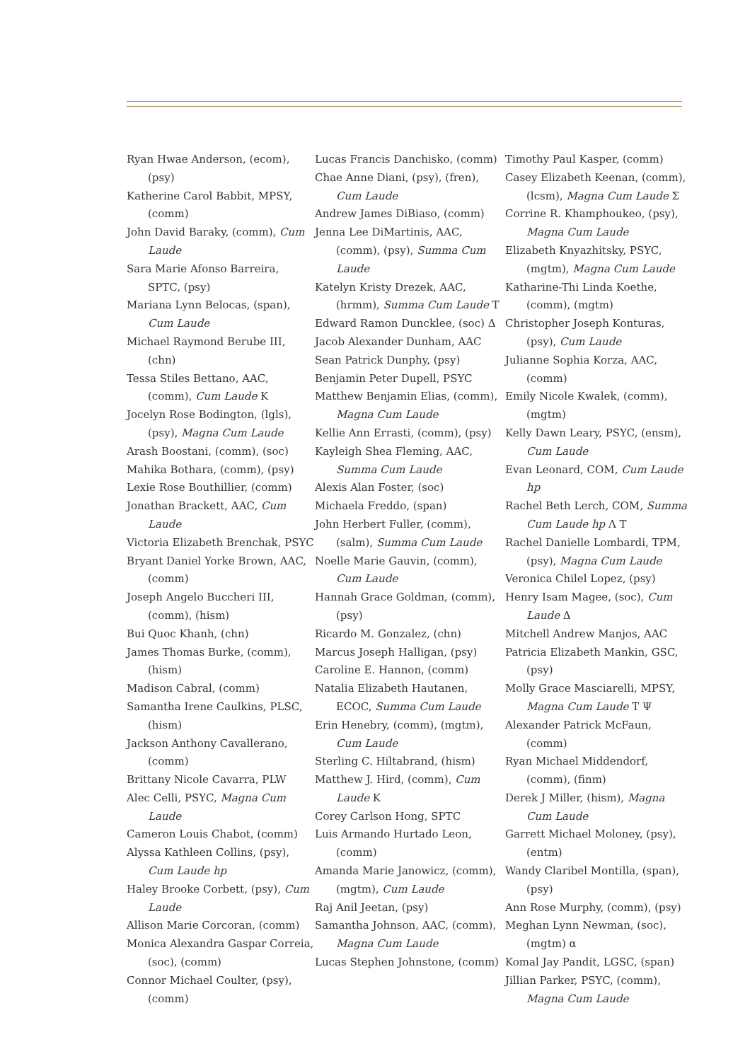Ryan Hwae Anderson, (ecom), (psy)
Katherine Carol Babbit, MPSY, (comm)
John David Baraky, (comm), Cum Laude
Sara Marie Afonso Barreira, SPTC, (psy)
Mariana Lynn Belocas, (span), Cum Laude
Michael Raymond Berube III, (chn)
Tessa Stiles Bettano, AAC, (comm), Cum Laude Κ
Jocelyn Rose Bodington, (lgls), (psy), Magna Cum Laude
Arash Boostani, (comm), (soc)
Mahika Bothara, (comm), (psy)
Lexie Rose Bouthillier, (comm)
Jonathan Brackett, AAC, Cum Laude
Victoria Elizabeth Brenchak, PSYC
Bryant Daniel Yorke Brown, AAC, (comm)
Joseph Angelo Buccheri III, (comm), (hism)
Bui Quoc Khanh, (chn)
James Thomas Burke, (comm), (hism)
Madison Cabral, (comm)
Samantha Irene Caulkins, PLSC, (hism)
Jackson Anthony Cavallerano, (comm)
Brittany Nicole Cavarra, PLW
Alec Celli, PSYC, Magna Cum Laude
Cameron Louis Chabot, (comm)
Alyssa Kathleen Collins, (psy), Cum Laude hp
Haley Brooke Corbett, (psy), Cum Laude
Allison Marie Corcoran, (comm)
Monica Alexandra Gaspar Correia, (soc), (comm)
Connor Michael Coulter, (psy), (comm)
Lucas Francis Danchisko, (comm)
Chae Anne Diani, (psy), (fren), Cum Laude
Andrew James DiBiaso, (comm)
Jenna Lee DiMartinis, AAC, (comm), (psy), Summa Cum Laude
Katelyn Kristy Drezek, AAC, (hrmm), Summa Cum Laude Τ
Edward Ramon Duncklee, (soc) Δ
Jacob Alexander Dunham, AAC
Sean Patrick Dunphy, (psy)
Benjamin Peter Dupell, PSYC
Matthew Benjamin Elias, (comm), Magna Cum Laude
Kellie Ann Errasti, (comm), (psy)
Kayleigh Shea Fleming, AAC, Summa Cum Laude
Alexis Alan Foster, (soc)
Michaela Freddo, (span)
John Herbert Fuller, (comm), (salm), Summa Cum Laude
Noelle Marie Gauvin, (comm), Cum Laude
Hannah Grace Goldman, (comm), (psy)
Ricardo M. Gonzalez, (chn)
Marcus Joseph Halligan, (psy)
Caroline E. Hannon, (comm)
Natalia Elizabeth Hautanen, ECOC, Summa Cum Laude
Erin Henebry, (comm), (mgtm), Cum Laude
Sterling C. Hiltabrand, (hism)
Matthew J. Hird, (comm), Cum Laude Κ
Corey Carlson Hong, SPTC
Luis Armando Hurtado Leon, (comm)
Amanda Marie Janowicz, (comm), (mgtm), Cum Laude
Raj Anil Jeetan, (psy)
Samantha Johnson, AAC, (comm), Magna Cum Laude
Lucas Stephen Johnstone, (comm)
Timothy Paul Kasper, (comm)
Casey Elizabeth Keenan, (comm), (lcsm), Magna Cum Laude Σ
Corrine R. Khamphoukeo, (psy), Magna Cum Laude
Elizabeth Knyazhitsky, PSYC, (mgtm), Magna Cum Laude
Katharine-Thi Linda Koethe, (comm), (mgtm)
Christopher Joseph Konturas, (psy), Cum Laude
Julianne Sophia Korza, AAC, (comm)
Emily Nicole Kwalek, (comm), (mgtm)
Kelly Dawn Leary, PSYC, (ensm), Cum Laude
Evan Leonard, COM, Cum Laude hp
Rachel Beth Lerch, COM, Summa Cum Laude hp Λ Τ
Rachel Danielle Lombardi, TPM, (psy), Magna Cum Laude
Veronica Chilel Lopez, (psy)
Henry Isam Magee, (soc), Cum Laude Δ
Mitchell Andrew Manjos, AAC
Patricia Elizabeth Mankin, GSC, (psy)
Molly Grace Masciarelli, MPSY, Magna Cum Laude Τ Ψ
Alexander Patrick McFaun, (comm)
Ryan Michael Middendorf, (comm), (finm)
Derek J Miller, (hism), Magna Cum Laude
Garrett Michael Moloney, (psy), (entm)
Wandy Claribel Montilla, (span), (psy)
Ann Rose Murphy, (comm), (psy)
Meghan Lynn Newman, (soc), (mgtm) α
Komal Jay Pandit, LGSC, (span)
Jillian Parker, PSYC, (comm), Magna Cum Laude